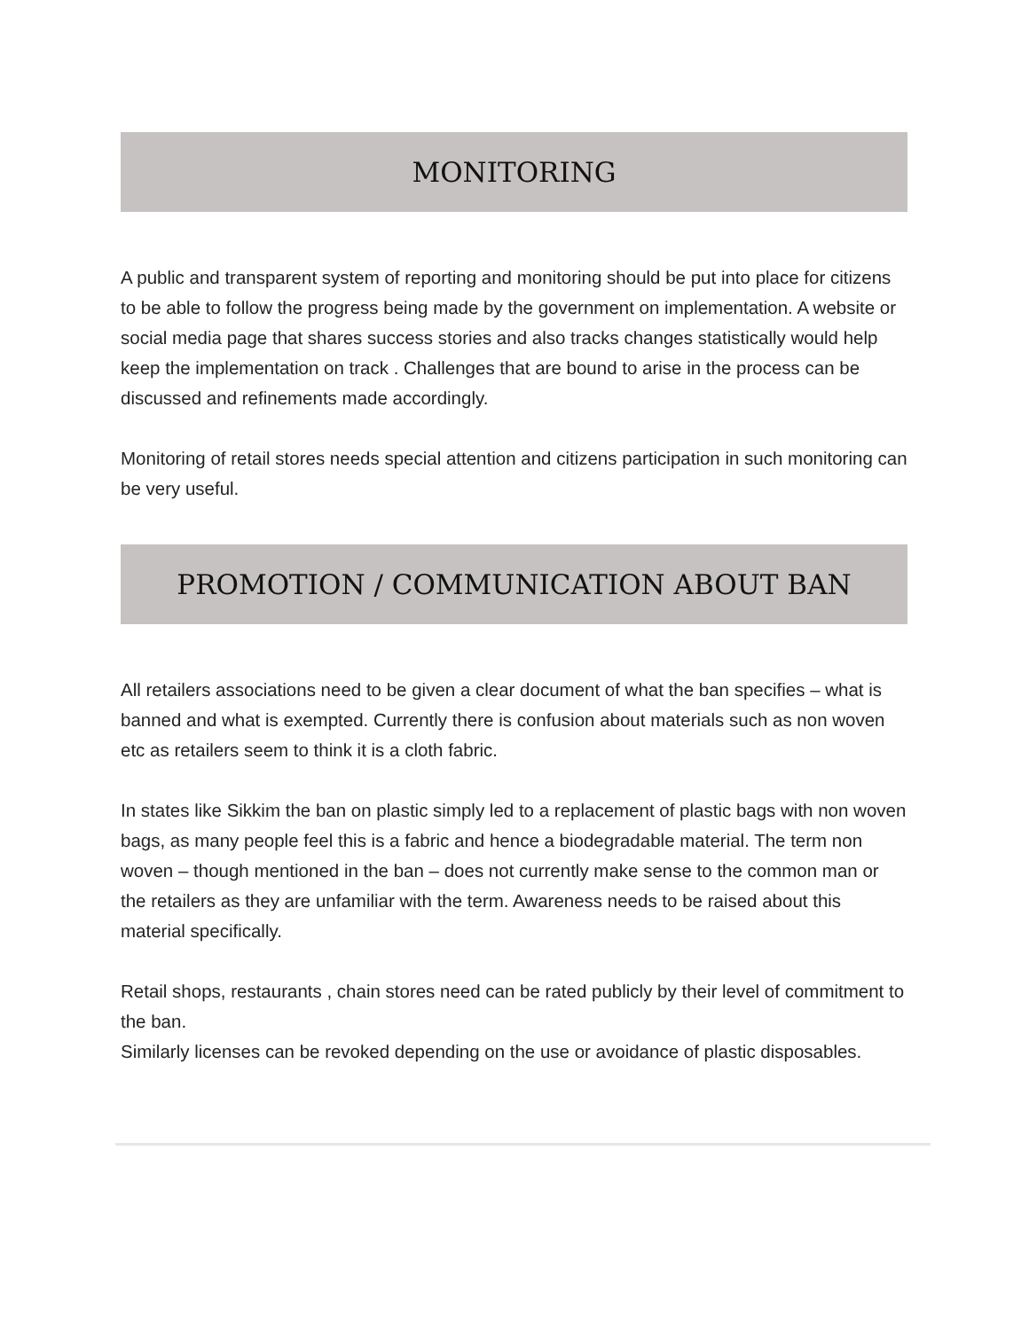MONITORING
A public and transparent system of reporting and monitoring should be put into place for citizens to be able to follow the progress being made by the government on implementation. A website or social media page that shares success stories and also tracks changes statistically would help keep the implementation on track . Challenges that are bound to arise in the process can be discussed and refinements made accordingly.
Monitoring of retail stores needs special attention and citizens participation in such monitoring can be very useful.
PROMOTION / COMMUNICATION ABOUT BAN
All retailers associations need to be given a clear document of what the ban specifies – what is banned and what is exempted. Currently there is confusion about materials such as non woven etc as retailers seem to think it is a cloth fabric.
In states like Sikkim the ban on plastic simply led to a replacement of plastic bags with non woven bags, as many people feel this is a fabric and hence a biodegradable material. The term non woven – though mentioned in the ban – does not currently make sense to the common man or the retailers as they are unfamiliar with the term. Awareness needs to be raised about this material specifically.
Retail shops, restaurants , chain stores need can be rated publicly by their level of commitment to the ban.
Similarly licenses can be revoked depending on the use or avoidance of plastic disposables.